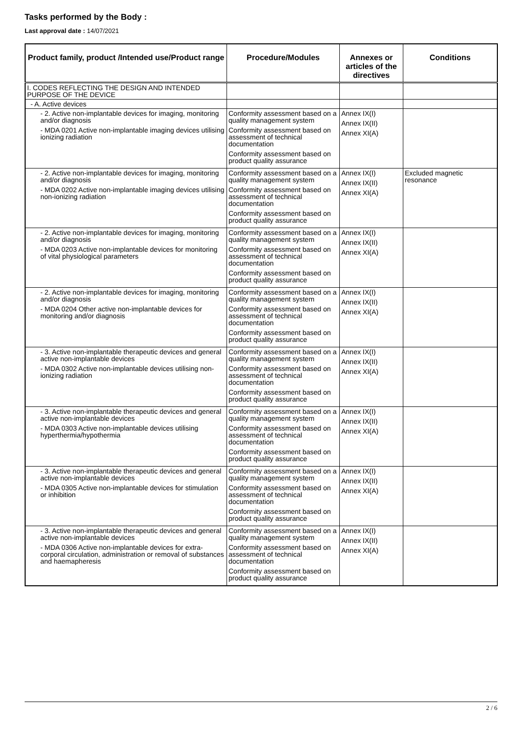Tasks performed by the Body :
Last approval date : 14/07/2021
| Product family, product /Intended use/Product range | Procedure/Modules | Annexes or articles of the directives | Conditions |
| --- | --- | --- | --- |
| I. CODES REFLECTING THE DESIGN AND INTENDED PURPOSE OF THE DEVICE | | | |
| - A. Active devices | | | |
| - 2. Active non-implantable devices for imaging, monitoring and/or diagnosis - MDA 0201 Active non-implantable imaging devices utilising ionizing radiation | Conformity assessment based on a quality management system Conformity assessment based on assessment of technical documentation Conformity assessment based on product quality assurance | Annex IX(I) Annex IX(II) Annex XI(A) | |
| - 2. Active non-implantable devices for imaging, monitoring and/or diagnosis - MDA 0202 Active non-implantable imaging devices utilising non-ionizing radiation | Conformity assessment based on a quality management system Conformity assessment based on assessment of technical documentation Conformity assessment based on product quality assurance | Annex IX(I) Annex IX(II) Annex XI(A) | Excluded magnetic resonance |
| - 2. Active non-implantable devices for imaging, monitoring and/or diagnosis - MDA 0203 Active non-implantable devices for monitoring of vital physiological parameters | Conformity assessment based on a quality management system Conformity assessment based on assessment of technical documentation Conformity assessment based on product quality assurance | Annex IX(I) Annex IX(II) Annex XI(A) | |
| - 2. Active non-implantable devices for imaging, monitoring and/or diagnosis - MDA 0204 Other active non-implantable devices for monitoring and/or diagnosis | Conformity assessment based on a quality management system Conformity assessment based on assessment of technical documentation Conformity assessment based on product quality assurance | Annex IX(I) Annex IX(II) Annex XI(A) | |
| - 3. Active non-implantable therapeutic devices and general active non-implantable devices - MDA 0302 Active non-implantable devices utilising non-ionizing radiation | Conformity assessment based on a quality management system Conformity assessment based on assessment of technical documentation Conformity assessment based on product quality assurance | Annex IX(I) Annex IX(II) Annex XI(A) | |
| - 3. Active non-implantable therapeutic devices and general active non-implantable devices - MDA 0303 Active non-implantable devices utilising hyperthermia/hypothermia | Conformity assessment based on a quality management system Conformity assessment based on assessment of technical documentation Conformity assessment based on product quality assurance | Annex IX(I) Annex IX(II) Annex XI(A) | |
| - 3. Active non-implantable therapeutic devices and general active non-implantable devices - MDA 0305 Active non-implantable devices for stimulation or inhibition | Conformity assessment based on a quality management system Conformity assessment based on assessment of technical documentation Conformity assessment based on product quality assurance | Annex IX(I) Annex IX(II) Annex XI(A) | |
| - 3. Active non-implantable therapeutic devices and general active non-implantable devices - MDA 0306 Active non-implantable devices for extra-corporal circulation, administration or removal of substances and haemapheresis | Conformity assessment based on a quality management system Conformity assessment based on assessment of technical documentation Conformity assessment based on product quality assurance | Annex IX(I) Annex IX(II) Annex XI(A) | |
2 / 6